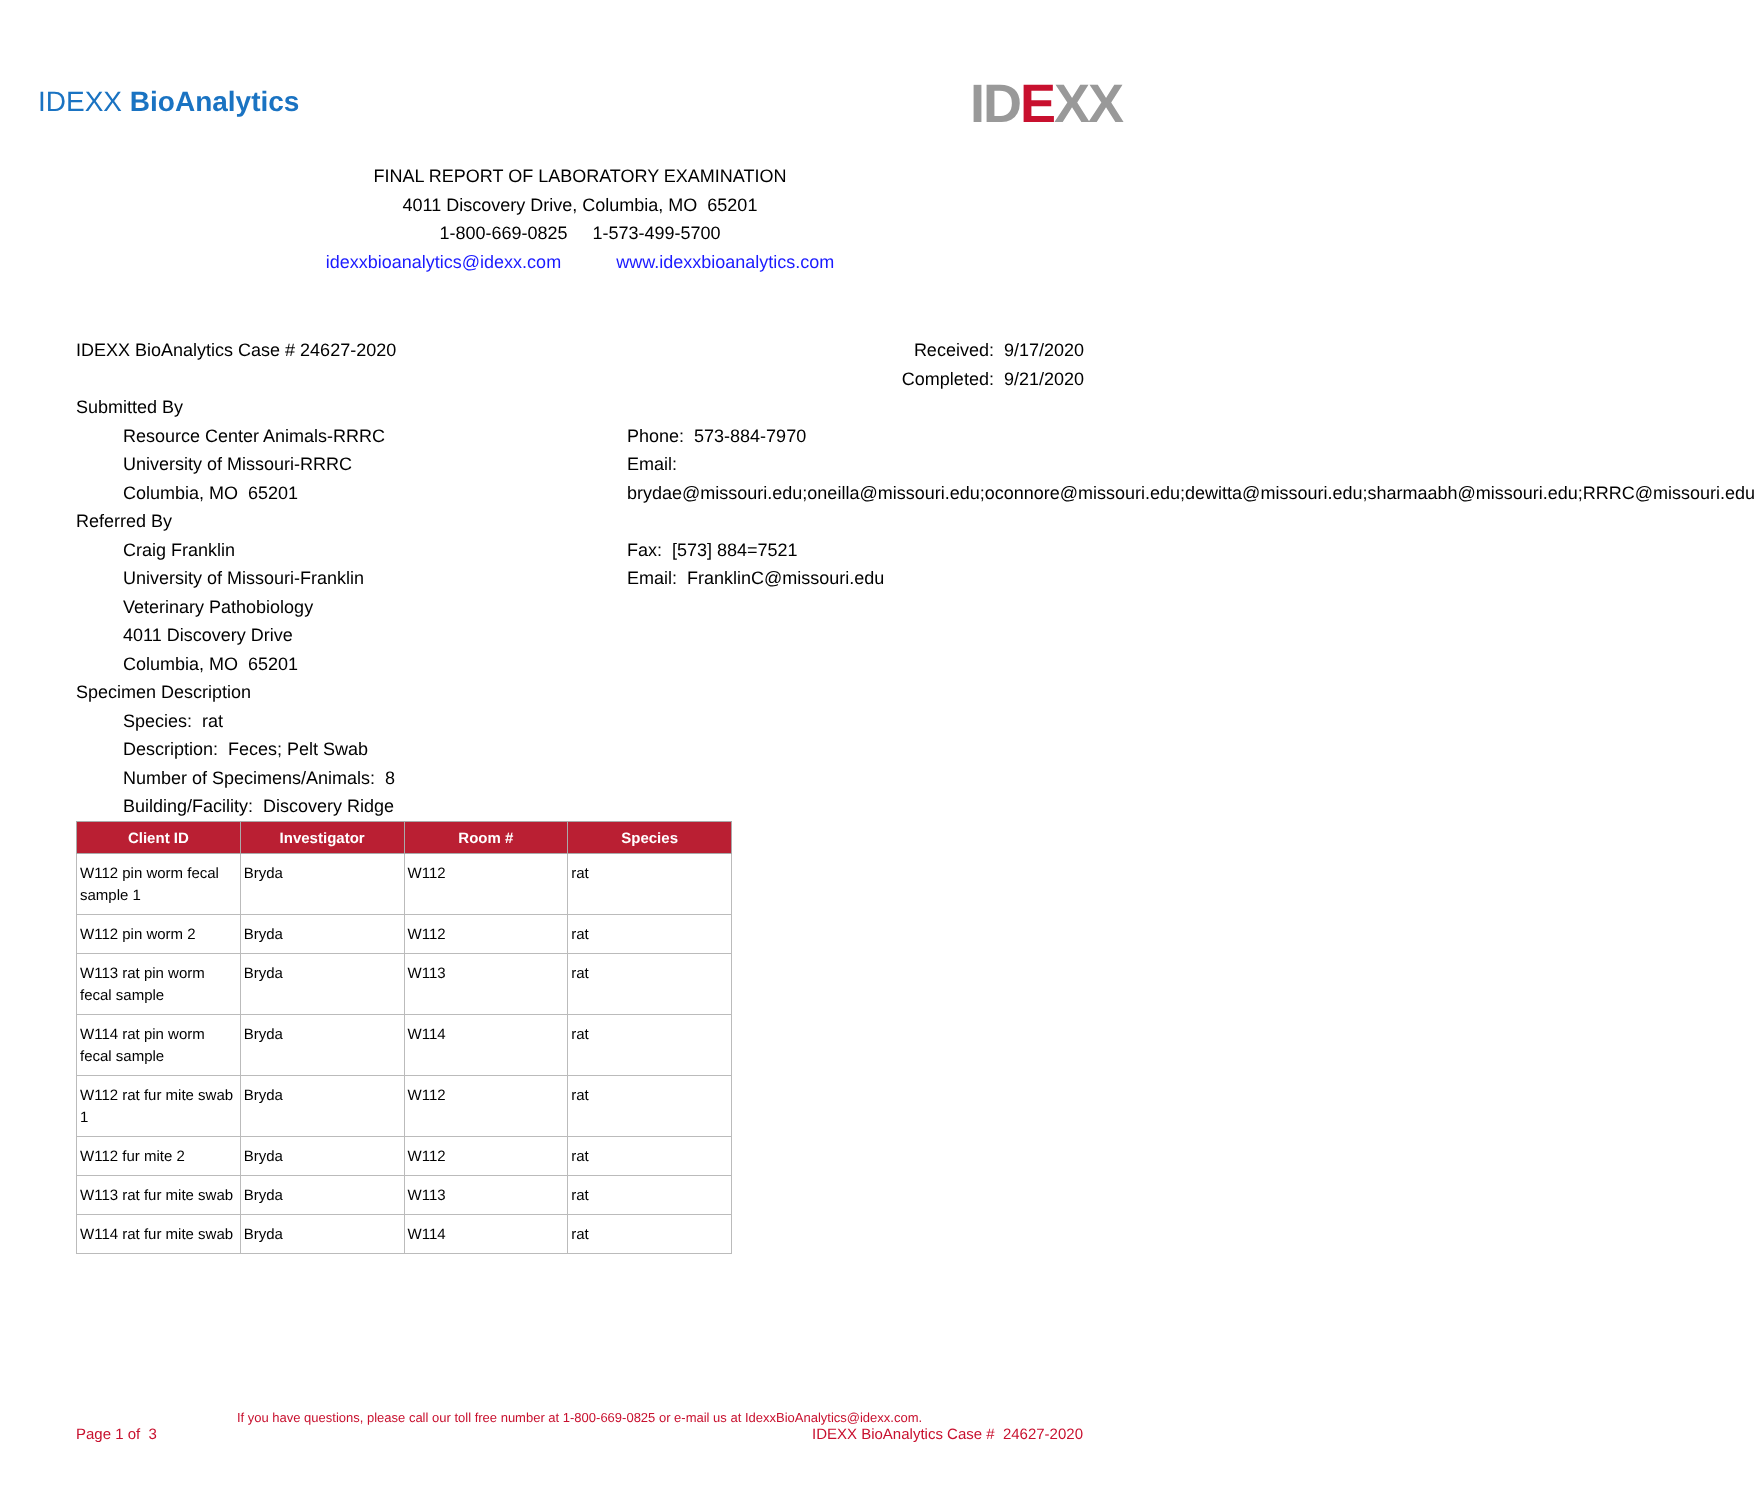IDEXX BioAnalytics
IDEXX
FINAL REPORT OF LABORATORY EXAMINATION
4011 Discovery Drive, Columbia, MO 65201
1-800-669-0825 1-573-499-5700
idexxbioanalytics@idexx.com www.idexxbioanalytics.com
IDEXX BioAnalytics Case # 24627-2020
Received: 9/17/2020
Completed: 9/21/2020
Submitted By
Resource Center Animals-RRRC
University of Missouri-RRRC
Columbia, MO 65201
Phone: 573-884-7970
Email:
brydae@missouri.edu;oneilla@missouri.edu;oconnore@missouri.edu;dewitta@missouri.edu;sharmaabh@missouri.edu;RRRC@missouri.edu
Referred By
Craig Franklin
University of Missouri-Franklin
Veterinary Pathobiology
4011 Discovery Drive
Columbia, MO 65201
Fax: [573] 884=7521
Email: FranklinC@missouri.edu
Specimen Description
Species: rat
Description: Feces; Pelt Swab
Number of Specimens/Animals: 8
Building/Facility: Discovery Ridge
| Client ID | Investigator | Room # | Species |
| --- | --- | --- | --- |
| W112 pin worm fecal sample 1 | Bryda | W112 | rat |
| W112 pin worm 2 | Bryda | W112 | rat |
| W113 rat pin worm fecal sample | Bryda | W113 | rat |
| W114 rat pin worm fecal sample | Bryda | W114 | rat |
| W112 rat fur mite swab 1 | Bryda | W112 | rat |
| W112 fur mite 2 | Bryda | W112 | rat |
| W113 rat fur mite swab | Bryda | W113 | rat |
| W114 rat fur mite swab | Bryda | W114 | rat |
If you have questions, please call our toll free number at 1-800-669-0825 or e-mail us at IdexxBioAnalytics@idexx.com.
Page 1 of 3 IDEXX BioAnalytics Case # 24627-2020